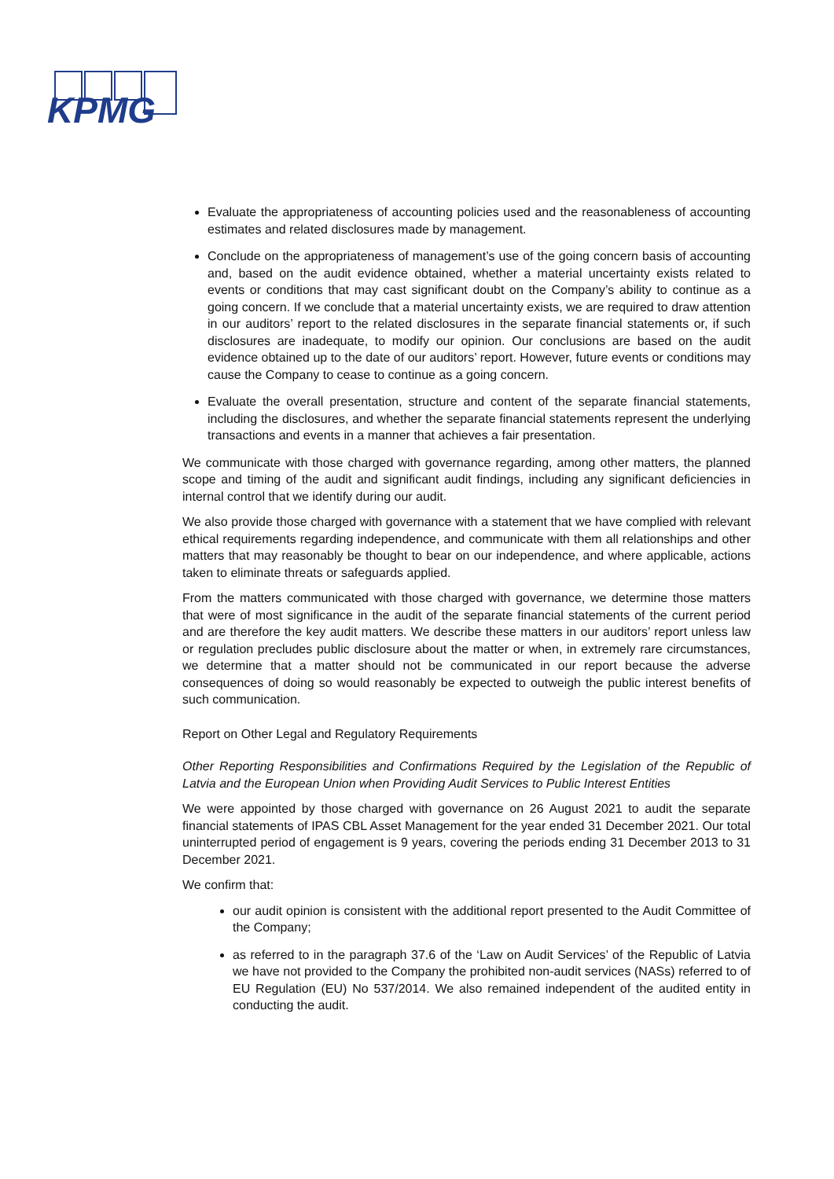KPMG
Evaluate the appropriateness of accounting policies used and the reasonableness of accounting estimates and related disclosures made by management.
Conclude on the appropriateness of management’s use of the going concern basis of accounting and, based on the audit evidence obtained, whether a material uncertainty exists related to events or conditions that may cast significant doubt on the Company’s ability to continue as a going concern. If we conclude that a material uncertainty exists, we are required to draw attention in our auditors’ report to the related disclosures in the separate financial statements or, if such disclosures are inadequate, to modify our opinion. Our conclusions are based on the audit evidence obtained up to the date of our auditors’ report. However, future events or conditions may cause the Company to cease to continue as a going concern.
Evaluate the overall presentation, structure and content of the separate financial statements, including the disclosures, and whether the separate financial statements represent the underlying transactions and events in a manner that achieves a fair presentation.
We communicate with those charged with governance regarding, among other matters, the planned scope and timing of the audit and significant audit findings, including any significant deficiencies in internal control that we identify during our audit.
We also provide those charged with governance with a statement that we have complied with relevant ethical requirements regarding independence, and communicate with them all relationships and other matters that may reasonably be thought to bear on our independence, and where applicable, actions taken to eliminate threats or safeguards applied.
From the matters communicated with those charged with governance, we determine those matters that were of most significance in the audit of the separate financial statements of the current period and are therefore the key audit matters. We describe these matters in our auditors’ report unless law or regulation precludes public disclosure about the matter or when, in extremely rare circumstances, we determine that a matter should not be communicated in our report because the adverse consequences of doing so would reasonably be expected to outweigh the public interest benefits of such communication.
Report on Other Legal and Regulatory Requirements
Other Reporting Responsibilities and Confirmations Required by the Legislation of the Republic of Latvia and the European Union when Providing Audit Services to Public Interest Entities
We were appointed by those charged with governance on 26 August 2021 to audit the separate financial statements of IPAS CBL Asset Management for the year ended 31 December 2021. Our total uninterrupted period of engagement is 9 years, covering the periods ending 31 December 2013 to 31 December 2021.
We confirm that:
our audit opinion is consistent with the additional report presented to the Audit Committee of the Company;
as referred to in the paragraph 37.6 of the ‘Law on Audit Services’ of the Republic of Latvia we have not provided to the Company the prohibited non-audit services (NASs) referred to of EU Regulation (EU) No 537/2014. We also remained independent of the audited entity in conducting the audit.